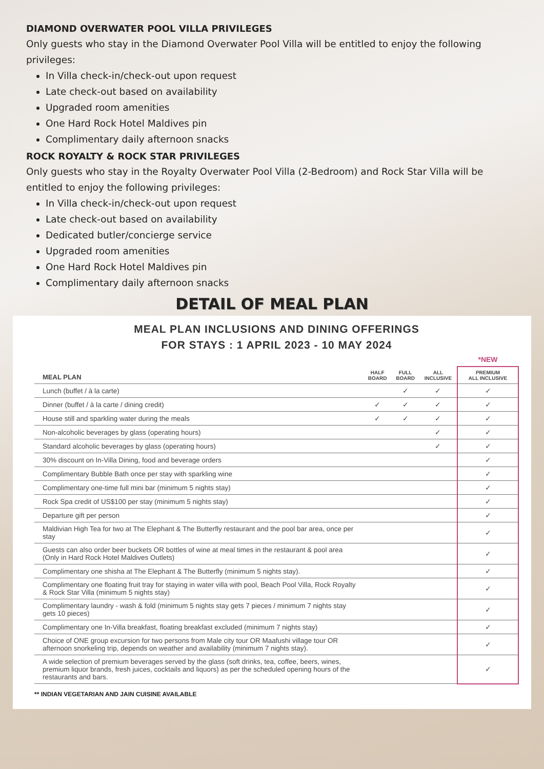DIAMOND OVERWATER POOL VILLA PRIVILEGES
Only guests who stay in the Diamond Overwater Pool Villa will be entitled to enjoy the following privileges:
In Villa check-in/check-out upon request
Late check-out based on availability
Upgraded room amenities
One Hard Rock Hotel Maldives pin
Complimentary daily afternoon snacks
ROCK ROYALTY & ROCK STAR PRIVILEGES
Only guests who stay in the Royalty Overwater Pool Villa (2-Bedroom) and Rock Star Villa will be entitled to enjoy the following privileges:
In Villa check-in/check-out upon request
Late check-out based on availability
Dedicated butler/concierge service
Upgraded room amenities
One Hard Rock Hotel Maldives pin
Complimentary daily afternoon snacks
DETAIL OF MEAL PLAN
MEAL PLAN INCLUSIONS AND DINING OFFERINGS
FOR STAYS : 1 APRIL 2023 - 10 MAY 2024
| | | | | *NEW |
| --- | --- | --- | --- | --- |
| MEAL PLAN | HALF BOARD | FULL BOARD | ALL INCLUSIVE | PREMIUM ALL INCLUSIVE |
| Lunch (buffet / à la carte) | | ✓ | ✓ | ✓ |
| Dinner (buffet / à la carte / dining credit) | ✓ | ✓ | ✓ | ✓ |
| House still and sparkling water during the meals | ✓ | ✓ | ✓ | ✓ |
| Non-alcoholic beverages by glass (operating hours) | | | ✓ | ✓ |
| Standard alcoholic beverages by glass (operating hours) | | | ✓ | ✓ |
| 30% discount on In-Villa Dining, food and beverage orders | | | | ✓ |
| Complimentary Bubble Bath once per stay with sparkling wine | | | | ✓ |
| Complimentary one-time full mini bar (minimum 5 nights stay) | | | | ✓ |
| Rock Spa credit of US$100 per stay (minimum 5 nights stay) | | | | ✓ |
| Departure gift per person | | | | ✓ |
| Maldivian High Tea for two at The Elephant & The Butterfly restaurant and the pool bar area, once per stay | | | | ✓ |
| Guests can also order beer buckets OR bottles of wine at meal times in the restaurant & pool area (Only in Hard Rock Hotel Maldives Outlets) | | | | ✓ |
| Complimentary one shisha at The Elephant & The Butterfly (minimum 5 nights stay). | | | | ✓ |
| Complimentary one floating fruit tray for staying in water villa with pool, Beach Pool Villa, Rock Royalty & Rock Star Villa (minimum 5 nights stay) | | | | ✓ |
| Complimentary laundry - wash & fold (minimum 5 nights stay gets 7 pieces / minimum 7 nights stay gets 10 pieces) | | | | ✓ |
| Complimentary one In-Villa breakfast, floating breakfast excluded (minimum 7 nights stay) | | | | ✓ |
| Choice of ONE group excursion for two persons from Male city tour OR Maafushi village tour OR afternoon snorkeling trip, depends on weather and availability (minimum 7 nights stay). | | | | ✓ |
| A wide selection of premium beverages served by the glass (soft drinks, tea, coffee, beers, wines, premium liquor brands, fresh juices, cocktails and liquors) as per the scheduled opening hours of the restaurants and bars. | | | | ✓ |
** INDIAN VEGETARIAN AND JAIN CUISINE AVAILABLE